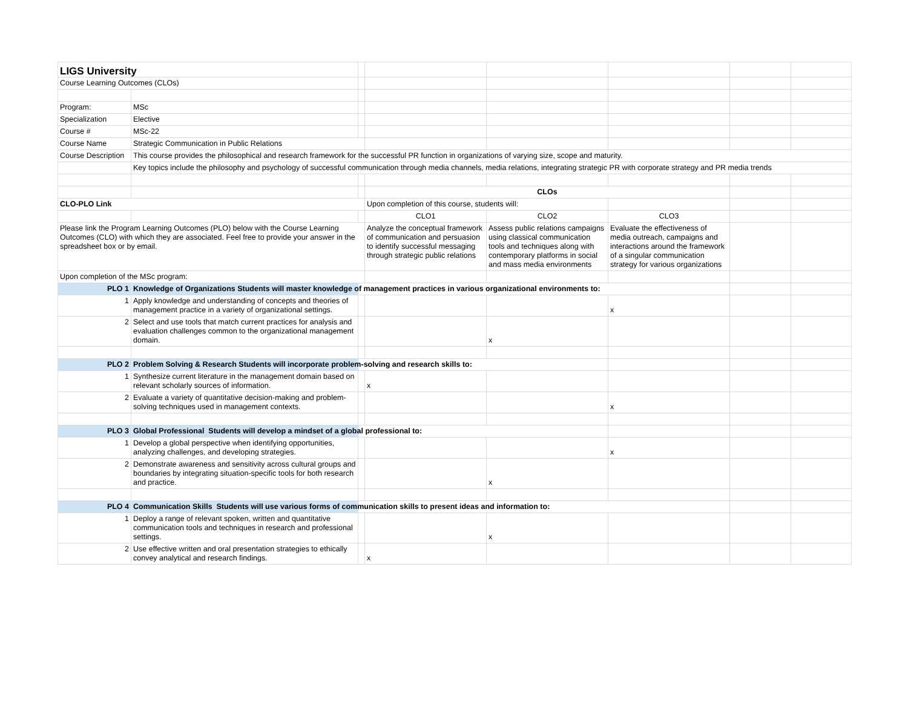| LIGS University | | | | | | | |
| Course Learning Outcomes (CLOs) | | | | | | | |
| Program: | MSc | | | | | | |
| Specialization | Elective | | | | | | |
| Course # | MSc-22 | | | | | | |
| Course Name | Strategic Communication in Public Relations | | | | | | |
| Course Description | This course provides the philosophical and research framework for the successful PR function in organizations of varying size, scope and maturity. | | | | | | |
| | Key topics include the philosophy and psychology of successful communication through media channels, media relations, integrating strategic PR with corporate strategy and PR media trends | | | | | | |
| | | | CLOs | | | | |
| CLO-PLO Link | | | Upon completion of this course, students will: | | | | |
| | | | CLO1 | CLO2 | CLO3 | | |
| Please link the Program Learning Outcomes (PLO) below with the Course Learning Outcomes (CLO) with which they are associated. Feel free to provide your answer in the spreadsheet box or by email. | | | Analyze the conceptual framework of communication and persuasion to identify successful messaging through strategic public relations | Assess public relations campaigns using classical communication tools and techniques along with contemporary platforms in social and mass media environments | Evaluate the effectiveness of media outreach, campaigns and interactions around the framework of a singular communication strategy for various organizations | | |
| Upon completion of the MSc program: | | | | | | | |
| PLO 1 | Knowledge of Organizations Students will master knowledge of management practices in various organizational environments to: | | | | | | |
| 1 | Apply knowledge and understanding of concepts and theories of management practice in a variety of organizational settings. | | | | x | | |
| 2 | Select and use tools that match current practices for analysis and evaluation challenges common to the organizational management domain. | | | x | | | |
| PLO 2 | Problem Solving & Research Students will incorporate problem-solving and research skills to: | | | | | | |
| 1 | Synthesize current literature in the management domain based on relevant scholarly sources of information. | | x | | | | |
| 2 | Evaluate a variety of quantitative decision-making and problem-solving techniques used in management contexts. | | | | x | | |
| PLO 3 | Global Professional Students will develop a mindset of a global professional to: | | | | | | |
| 1 | Develop a global perspective when identifying opportunities, analyzing challenges, and developing strategies. | | | | x | | |
| 2 | Demonstrate awareness and sensitivity across cultural groups and boundaries by integrating situation-specific tools for both research and practice. | | | x | | | |
| PLO 4 | Communication Skills Students will use various forms of communication skills to present ideas and information to: | | | | | | |
| 1 | Deploy a range of relevant spoken, written and quantitative communication tools and techniques in research and professional settings. | | | x | | | |
| 2 | Use effective written and oral presentation strategies to ethically convey analytical and research findings. | | x | | | | |